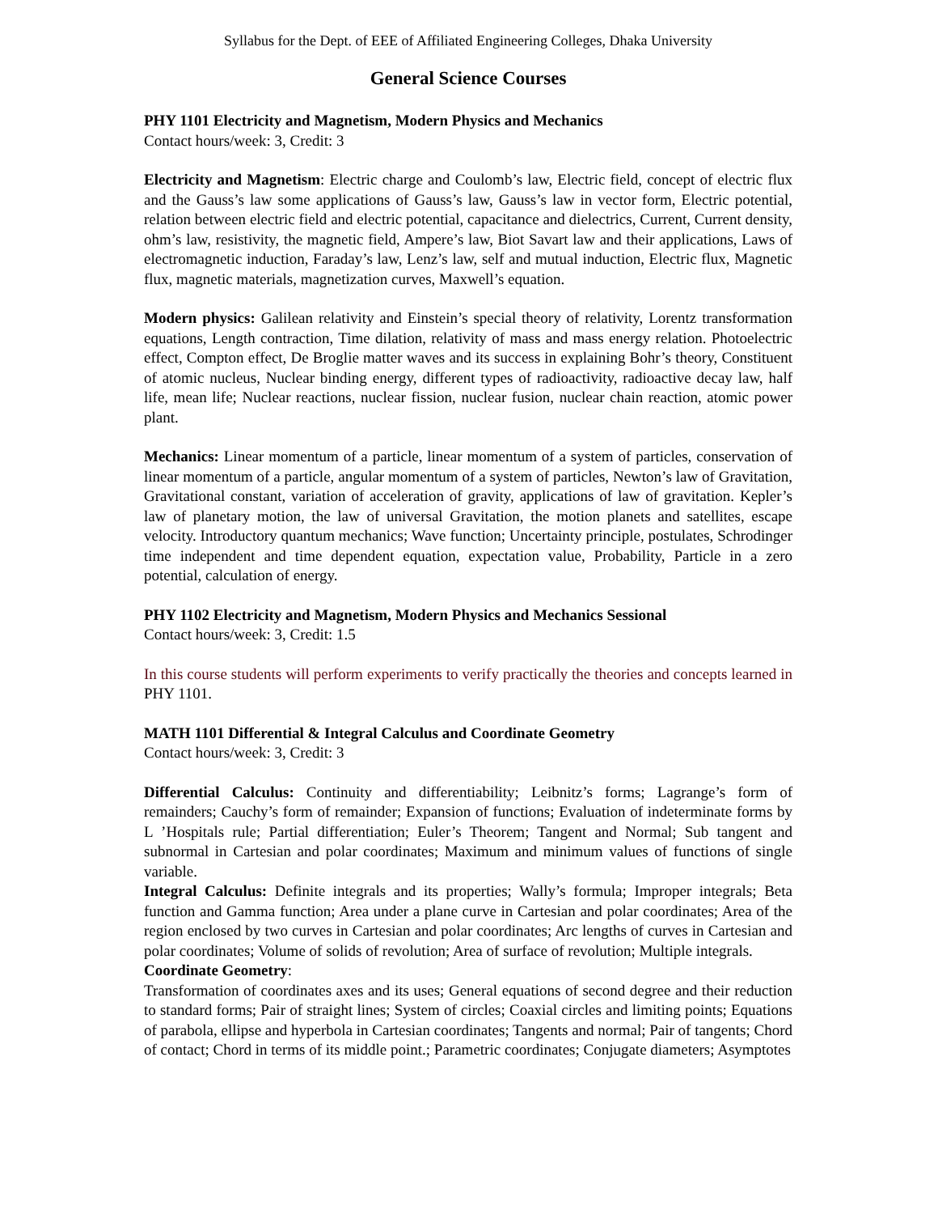Syllabus for the Dept. of EEE of Affiliated Engineering Colleges, Dhaka University
General Science Courses
PHY 1101 Electricity and Magnetism, Modern Physics and Mechanics
Contact hours/week: 3, Credit: 3
Electricity and Magnetism: Electric charge and Coulomb’s law, Electric field, concept of electric flux and the Gauss’s law some applications of Gauss’s law, Gauss’s law in vector form, Electric potential, relation between electric field and electric potential, capacitance and dielectrics, Current, Current density, ohm’s law, resistivity, the magnetic field, Ampere’s law, Biot Savart law and their applications, Laws of electromagnetic induction, Faraday’s law, Lenz’s law, self and mutual induction, Electric flux, Magnetic flux, magnetic materials, magnetization curves, Maxwell’s equation.
Modern physics: Galilean relativity and Einstein’s special theory of relativity, Lorentz transformation equations, Length contraction, Time dilation, relativity of mass and mass energy relation. Photoelectric effect, Compton effect, De Broglie matter waves and its success in explaining Bohr’s theory, Constituent of atomic nucleus, Nuclear binding energy, different types of radioactivity, radioactive decay law, half life, mean life; Nuclear reactions, nuclear fission, nuclear fusion, nuclear chain reaction, atomic power plant.
Mechanics: Linear momentum of a particle, linear momentum of a system of particles, conservation of linear momentum of a particle, angular momentum of a system of particles, Newton’s law of Gravitation, Gravitational constant, variation of acceleration of gravity, applications of law of gravitation. Kepler’s law of planetary motion, the law of universal Gravitation, the motion planets and satellites, escape velocity. Introductory quantum mechanics; Wave function; Uncertainty principle, postulates, Schrodinger time independent and time dependent equation, expectation value, Probability, Particle in a zero potential, calculation of energy.
PHY 1102 Electricity and Magnetism, Modern Physics and Mechanics Sessional
Contact hours/week: 3, Credit: 1.5
In this course students will perform experiments to verify practically the theories and concepts learned in PHY 1101.
MATH 1101 Differential & Integral Calculus and Coordinate Geometry
Contact hours/week: 3, Credit: 3
Differential Calculus: Continuity and differentiability; Leibnitz’s forms; Lagrange’s form of remainders; Cauchy’s form of remainder; Expansion of functions; Evaluation of indeterminate forms by L ’Hospitals rule; Partial differentiation; Euler’s Theorem; Tangent and Normal; Sub tangent and subnormal in Cartesian and polar coordinates; Maximum and minimum values of functions of single variable.
Integral Calculus: Definite integrals and its properties; Wally’s formula; Improper integrals; Beta function and Gamma function; Area under a plane curve in Cartesian and polar coordinates; Area of the region enclosed by two curves in Cartesian and polar coordinates; Arc lengths of curves in Cartesian and polar coordinates; Volume of solids of revolution; Area of surface of revolution; Multiple integrals.
Coordinate Geometry:
Transformation of coordinates axes and its uses; General equations of second degree and their reduction to standard forms; Pair of straight lines; System of circles; Coaxial circles and limiting points; Equations of parabola, ellipse and hyperbola in Cartesian coordinates; Tangents and normal; Pair of tangents; Chord of contact; Chord in terms of its middle point.; Parametric coordinates; Conjugate diameters; Asymptotes